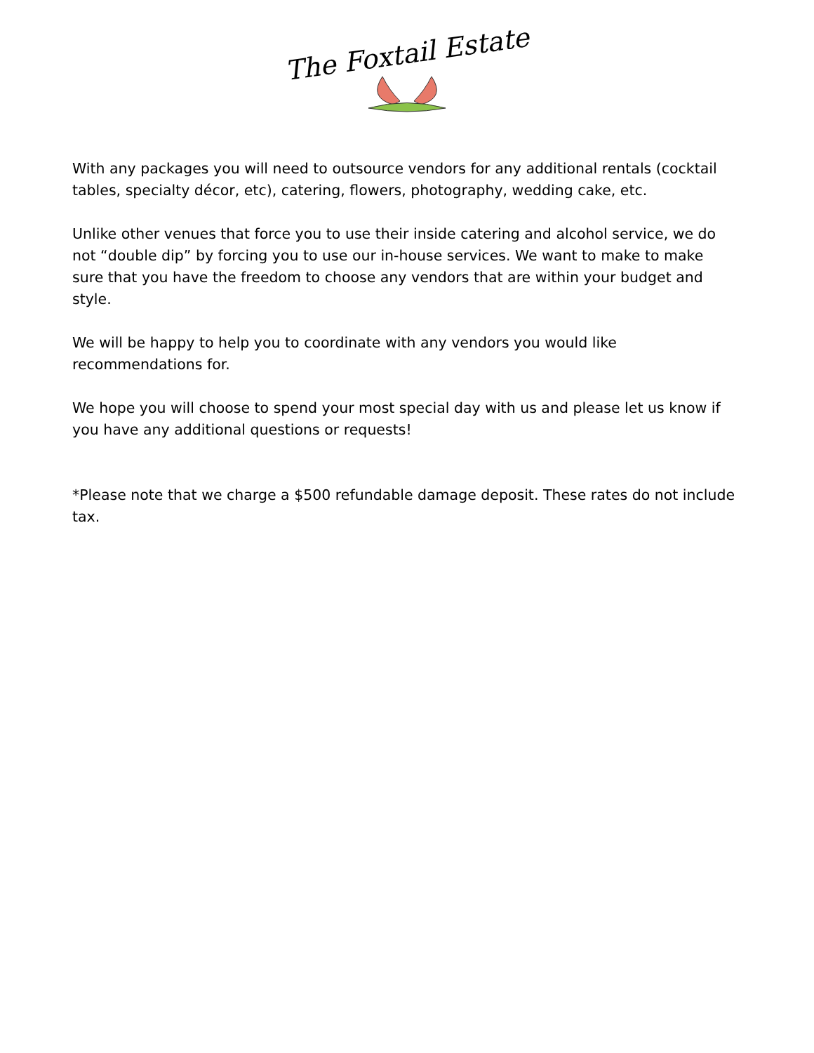The Foxtail Estate
With any packages you will need to outsource vendors for any additional rentals (cocktail tables, specialty décor, etc), catering, flowers, photography, wedding cake, etc.
Unlike other venues that force you to use their inside catering and alcohol service, we do not “double dip” by forcing you to use our in-house services. We want to make to make sure that you have the freedom to choose any vendors that are within your budget and style.
We will be happy to help you to coordinate with any vendors you would like recommendations for.
We hope you will choose to spend your most special day with us and please let us know if you have any additional questions or requests!
*Please note that we charge a $500 refundable damage deposit. These rates do not include tax.